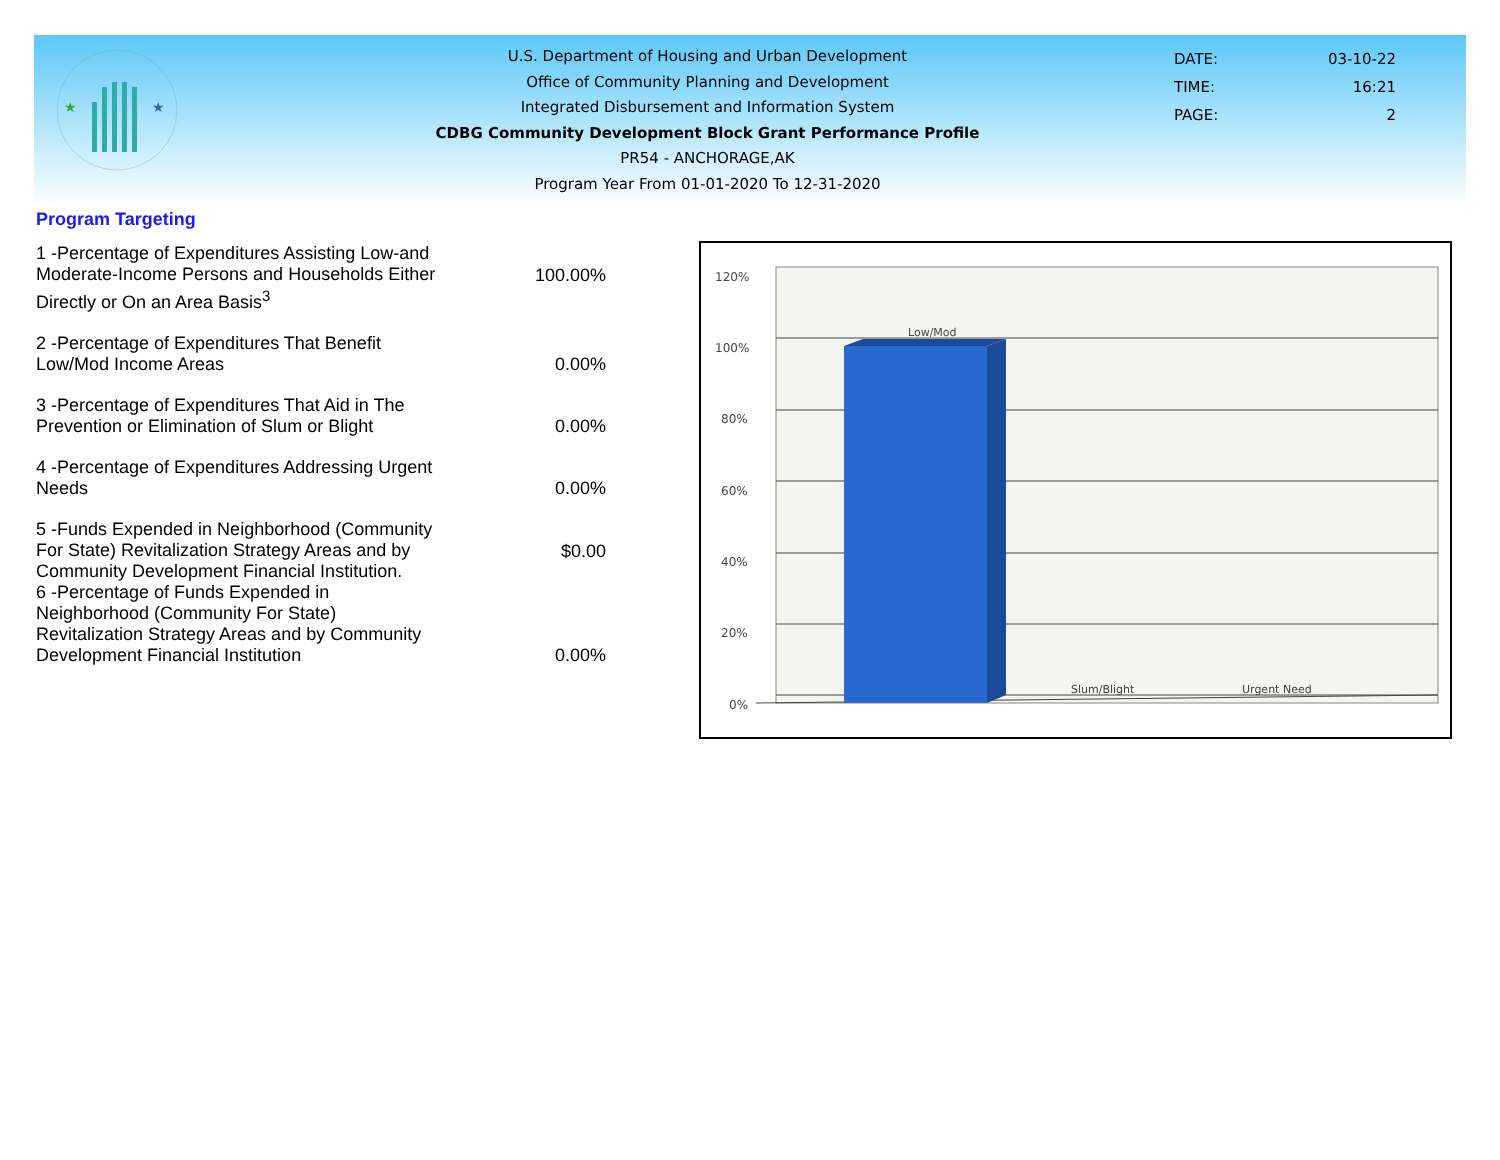★
★
U.S. Department of Housing and Urban Development
Office of Community Planning and Development
Integrated Disbursement and Information System
CDBG Community Development Block Grant Performance Profile
PR54 - ANCHORAGE,AK
Program Year From 01-01-2020 To 12-31-2020
| DATE: | 03-10-22 |
| TIME: | 16:21 |
| PAGE: | 2 |
Program Targeting
| 1 -Percentage of Expenditures Assisting Low-and Moderate-Income Persons and Households Either Directly or On an Area Basis<sup>3</sup> | 100.00% |
| 2 -Percentage of Expenditures That Benefit Low/Mod Income Areas | 0.00% |
| 3 -Percentage of Expenditures That Aid in The Prevention or Elimination of Slum or Blight | 0.00% |
| 4 -Percentage of Expenditures Addressing Urgent Needs | 0.00% |
| 5 -Funds Expended in Neighborhood (Community For State) Revitalization Strategy Areas and by Community Development Financial Institution. | $0.00 |
| 6 -Percentage of Funds Expended in Neighborhood (Community For State) Revitalization Strategy Areas and by Community Development Financial Institution | 0.00% |
120%
100%
80%
60%
40%
20%
0%
Low/Mod
Slum/Blight
Urgent Need